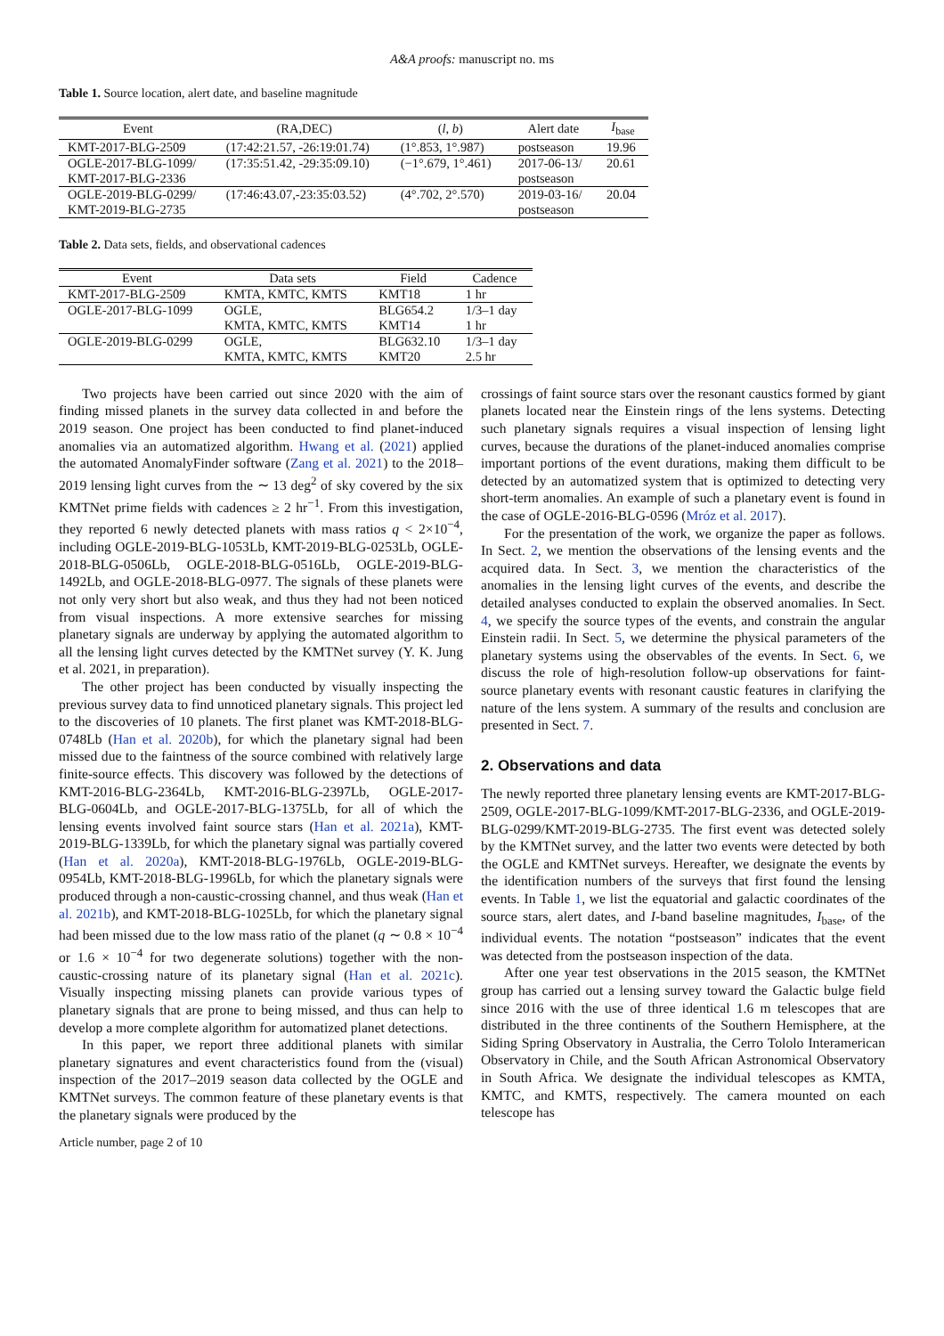A&A proofs: manuscript no. ms
Table 1. Source location, alert date, and baseline magnitude
| Event | (RA,DEC) | ( l , b ) | Alert date | I<sub>base</sub> |
| --- | --- | --- | --- | --- |
| KMT-2017-BLG-2509 | (17:42:21.57, -26:19:01.74) | (1°.853, 1°.987) | postseason | 19.96 |
| OGLE-2017-BLG-1099/ KMT-2017-BLG-2336 | (17:35:51.42, -29:35:09.10) | (−1°.679, 1°.461) | 2017-06-13/ postseason | 20.61 |
| OGLE-2019-BLG-0299/ KMT-2019-BLG-2735 | (17:46:43.07,-23:35:03.52) | (4°.702, 2°.570) | 2019-03-16/ postseason | 20.04 |
Table 2. Data sets, fields, and observational cadences
| Event | Data sets | Field | Cadence |
| --- | --- | --- | --- |
| KMT-2017-BLG-2509 | KMTA, KMTC, KMTS | KMT18 | 1 hr |
| OGLE-2017-BLG-1099 | OGLE, KMTA, KMTC, KMTS | BLG654.2 KMT14 | 1/3–1 day 1 hr |
| OGLE-2019-BLG-0299 | OGLE, KMTA, KMTC, KMTS | BLG632.10 KMT20 | 1/3–1 day 2.5 hr |
Two projects have been carried out since 2020 with the aim of finding missed planets in the survey data collected in and before the 2019 season. One project has been conducted to find planet-induced anomalies via an automatized algorithm. Hwang et al. (2021) applied the automated AnomalyFinder software (Zang et al. 2021) to the 2018–2019 lensing light curves from the ∼ 13 deg<sup>2</sup> of sky covered by the six KMTNet prime fields with cadences ≥ 2 hr<sup>−1</sup>. From this investigation, they reported 6 newly detected planets with mass ratios q < 2×10<sup>−4</sup>, including OGLE-2019-BLG-1053Lb, KMT-2019-BLG-0253Lb, OGLE-2018-BLG-0506Lb, OGLE-2018-BLG-0516Lb, OGLE-2019-BLG-1492Lb, and OGLE-2018-BLG-0977. The signals of these planets were not only very short but also weak, and thus they had not been noticed from visual inspections. A more extensive searches for missing planetary signals are underway by applying the automated algorithm to all the lensing light curves detected by the KMTNet survey (Y. K. Jung et al. 2021, in preparation).
The other project has been conducted by visually inspecting the previous survey data to find unnoticed planetary signals. This project led to the discoveries of 10 planets. The first planet was KMT-2018-BLG-0748Lb (Han et al. 2020b), for which the planetary signal had been missed due to the faintness of the source combined with relatively large finite-source effects. This discovery was followed by the detections of KMT-2016-BLG-2364Lb, KMT-2016-BLG-2397Lb, OGLE-2017-BLG-0604Lb, and OGLE-2017-BLG-1375Lb, for all of which the lensing events involved faint source stars (Han et al. 2021a), KMT-2019-BLG-1339Lb, for which the planetary signal was partially covered (Han et al. 2020a), KMT-2018-BLG-1976Lb, OGLE-2019-BLG-0954Lb, KMT-2018-BLG-1996Lb, for which the planetary signals were produced through a non-caustic-crossing channel, and thus weak (Han et al. 2021b), and KMT-2018-BLG-1025Lb, for which the planetary signal had been missed due to the low mass ratio of the planet (q ∼ 0.8 × 10<sup>−4</sup> or 1.6 × 10<sup>−4</sup> for two degenerate solutions) together with the non-caustic-crossing nature of its planetary signal (Han et al. 2021c). Visually inspecting missing planets can provide various types of planetary signals that are prone to being missed, and thus can help to develop a more complete algorithm for automatized planet detections.
In this paper, we report three additional planets with similar planetary signatures and event characteristics found from the (visual) inspection of the 2017–2019 season data collected by the OGLE and KMTNet surveys. The common feature of these planetary events is that the planetary signals were produced by the
crossings of faint source stars over the resonant caustics formed by giant planets located near the Einstein rings of the lens systems. Detecting such planetary signals requires a visual inspection of lensing light curves, because the durations of the planet-induced anomalies comprise important portions of the event durations, making them difficult to be detected by an automatized system that is optimized to detecting very short-term anomalies. An example of such a planetary event is found in the case of OGLE-2016-BLG-0596 (Mróz et al. 2017).
For the presentation of the work, we organize the paper as follows. In Sect. 2, we mention the observations of the lensing events and the acquired data. In Sect. 3, we mention the characteristics of the anomalies in the lensing light curves of the events, and describe the detailed analyses conducted to explain the observed anomalies. In Sect. 4, we specify the source types of the events, and constrain the angular Einstein radii. In Sect. 5, we determine the physical parameters of the planetary systems using the observables of the events. In Sect. 6, we discuss the role of high-resolution follow-up observations for faint-source planetary events with resonant caustic features in clarifying the nature of the lens system. A summary of the results and conclusion are presented in Sect. 7.
2. Observations and data
The newly reported three planetary lensing events are KMT-2017-BLG-2509, OGLE-2017-BLG-1099/KMT-2017-BLG-2336, and OGLE-2019-BLG-0299/KMT-2019-BLG-2735. The first event was detected solely by the KMTNet survey, and the latter two events were detected by both the OGLE and KMTNet surveys. Hereafter, we designate the events by the identification numbers of the surveys that first found the lensing events. In Table 1, we list the equatorial and galactic coordinates of the source stars, alert dates, and I-band baseline magnitudes, I<sub>base</sub>, of the individual events. The notation “postseason” indicates that the event was detected from the postseason inspection of the data.
After one year test observations in the 2015 season, the KMTNet group has carried out a lensing survey toward the Galactic bulge field since 2016 with the use of three identical 1.6 m telescopes that are distributed in the three continents of the Southern Hemisphere, at the Siding Spring Observatory in Australia, the Cerro Tololo Interamerican Observatory in Chile, and the South African Astronomical Observatory in South Africa. We designate the individual telescopes as KMTA, KMTC, and KMTS, respectively. The camera mounted on each telescope has
Article number, page 2 of 10